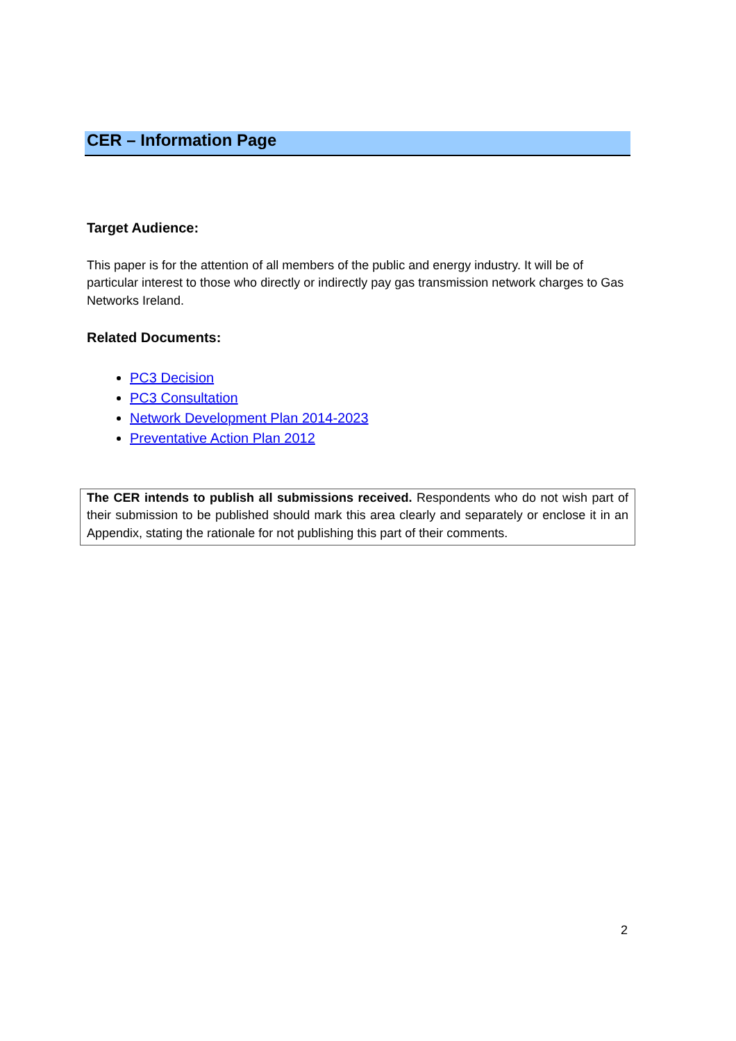CER – Information Page
Target Audience:
This paper is for the attention of all members of the public and energy industry. It will be of particular interest to those who directly or indirectly pay gas transmission network charges to Gas Networks Ireland.
Related Documents:
PC3 Decision
PC3 Consultation
Network Development Plan 2014-2023
Preventative Action Plan 2012
The CER intends to publish all submissions received. Respondents who do not wish part of their submission to be published should mark this area clearly and separately or enclose it in an Appendix, stating the rationale for not publishing this part of their comments.
2